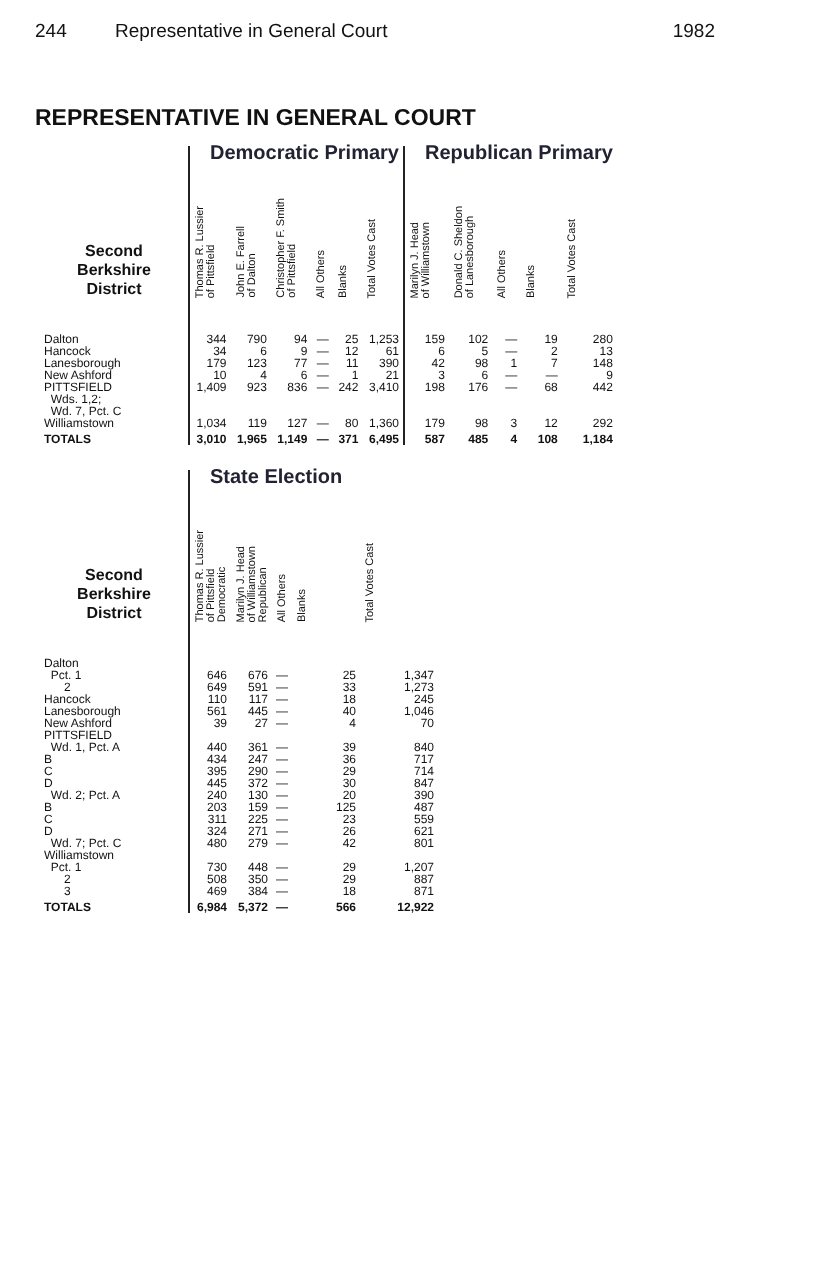244 Representative in General Court 1982
REPRESENTATIVE IN GENERAL COURT
| | Democratic Primary | | | | | | Republican Primary | | | | |
| Second Berkshire District | Thomas R. Lussier of Pittsfield | John E. Farrell of Dalton | Christopher F. Smith of Pittsfield | All Others | Blanks | Total Votes Cast | Marilyn J. Head of Williamstown | Donald C. Sheldon of Lanesborough | All Others | Blanks | Total Votes Cast |
| Dalton | 344 | 790 | 94 | — | 25 | 1,253 | 159 | 102 | — | 19 | 280 |
| Hancock | 34 | 6 | 9 | — | 12 | 61 | 6 | 5 | — | 2 | 13 |
| Lanesborough | 179 | 123 | 77 | — | 11 | 390 | 42 | 98 | 1 | 7 | 148 |
| New Ashford | 10 | 4 | 6 | — | 1 | 21 | 3 | 6 | — | — | 9 |
| PITTSFIELD Wds. 1,2; Wd. 7, Pct. C | 1,409 | 923 | 836 | — | 242 | 3,410 | 198 | 176 | — | 68 | 442 |
| Williamstown | 1,034 | 119 | 127 | — | 80 | 1,360 | 179 | 98 | 3 | 12 | 292 |
| TOTALS | 3,010 | 1,965 | 1,149 | — | 371 | 6,495 | 587 | 485 | 4 | 108 | 1,184 |
| | State Election | | | | |
| Second Berkshire District | Thomas R. Lussier of Pittsfield Democratic | Marilyn J. Head of Williamstown Republican | All Others | Blanks | Total Votes Cast |
| Dalton | | | | | |
| Pct. 1 | 646 | 676 | — | 25 | 1,347 |
| 2 | 649 | 591 | — | 33 | 1,273 |
| Hancock | 110 | 117 | — | 18 | 245 |
| Lanesborough | 561 | 445 | — | 40 | 1,046 |
| New Ashford | 39 | 27 | — | 4 | 70 |
| PITTSFIELD | | | | | |
| Wd. 1, Pct. A | 440 | 361 | — | 39 | 840 |
| B | 434 | 247 | — | 36 | 717 |
| C | 395 | 290 | — | 29 | 714 |
| D | 445 | 372 | — | 30 | 847 |
| Wd. 2; Pct. A | 240 | 130 | — | 20 | 390 |
| B | 203 | 159 | — | 125 | 487 |
| C | 311 | 225 | — | 23 | 559 |
| D | 324 | 271 | — | 26 | 621 |
| Wd. 7; Pct. C | 480 | 279 | — | 42 | 801 |
| Williamstown | | | | | |
| Pct. 1 | 730 | 448 | — | 29 | 1,207 |
| 2 | 508 | 350 | — | 29 | 887 |
| 3 | 469 | 384 | — | 18 | 871 |
| TOTALS | 6,984 | 5,372 | — | 566 | 12,922 |